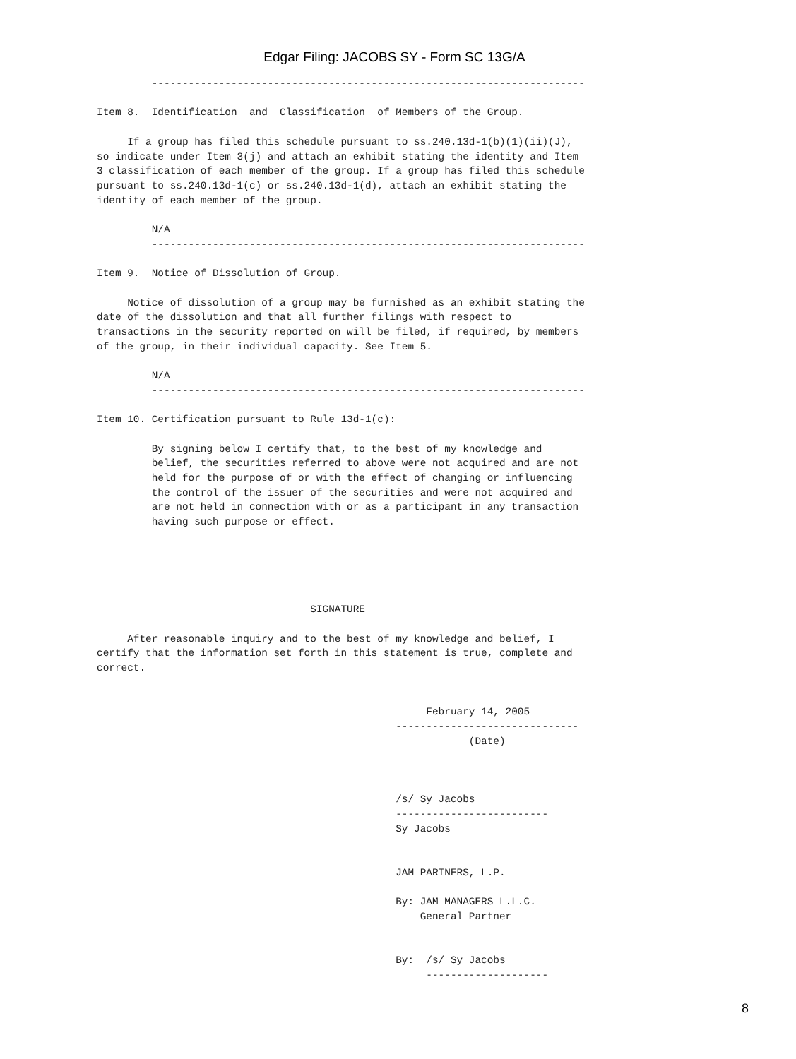Edgar Filing: JACOBS SY - Form SC 13G/A
         -----------------------------------------------------------------------

Item 8.  Identification  and  Classification  of Members of the Group.

     If a group has filed this schedule pursuant to ss.240.13d-1(b)(1)(ii)(J),
so indicate under Item 3(j) and attach an exhibit stating the identity and Item
3 classification of each member of the group. If a group has filed this schedule
pursuant to ss.240.13d-1(c) or ss.240.13d-1(d), attach an exhibit stating the
identity of each member of the group.

         N/A
         -----------------------------------------------------------------------

Item 9.  Notice of Dissolution of Group.

     Notice of dissolution of a group may be furnished as an exhibit stating the
date of the dissolution and that all further filings with respect to
transactions in the security reported on will be filed, if required, by members
of the group, in their individual capacity. See Item 5.

         N/A
         -----------------------------------------------------------------------

Item 10. Certification pursuant to Rule 13d-1(c):

         By signing below I certify that, to the best of my knowledge and
         belief, the securities referred to above were not acquired and are not
         held for the purpose of or with the effect of changing or influencing
         the control of the issuer of the securities and were not acquired and
         are not held in connection with or as a participant in any transaction
         having such purpose or effect.





                                   SIGNATURE

     After reasonable inquiry and to the best of my knowledge and belief, I
certify that the information set forth in this statement is true, complete and
correct.


                                                      February 14, 2005
                                                 ------------------------------
                                                             (Date)



                                                 /s/ Sy Jacobs
                                                 -------------------------
                                                 Sy Jacobs


                                                 JAM PARTNERS, L.P.

                                                 By: JAM MANAGERS L.L.C.
                                                     General Partner


                                                 By:  /s/ Sy Jacobs
                                                      --------------------
8